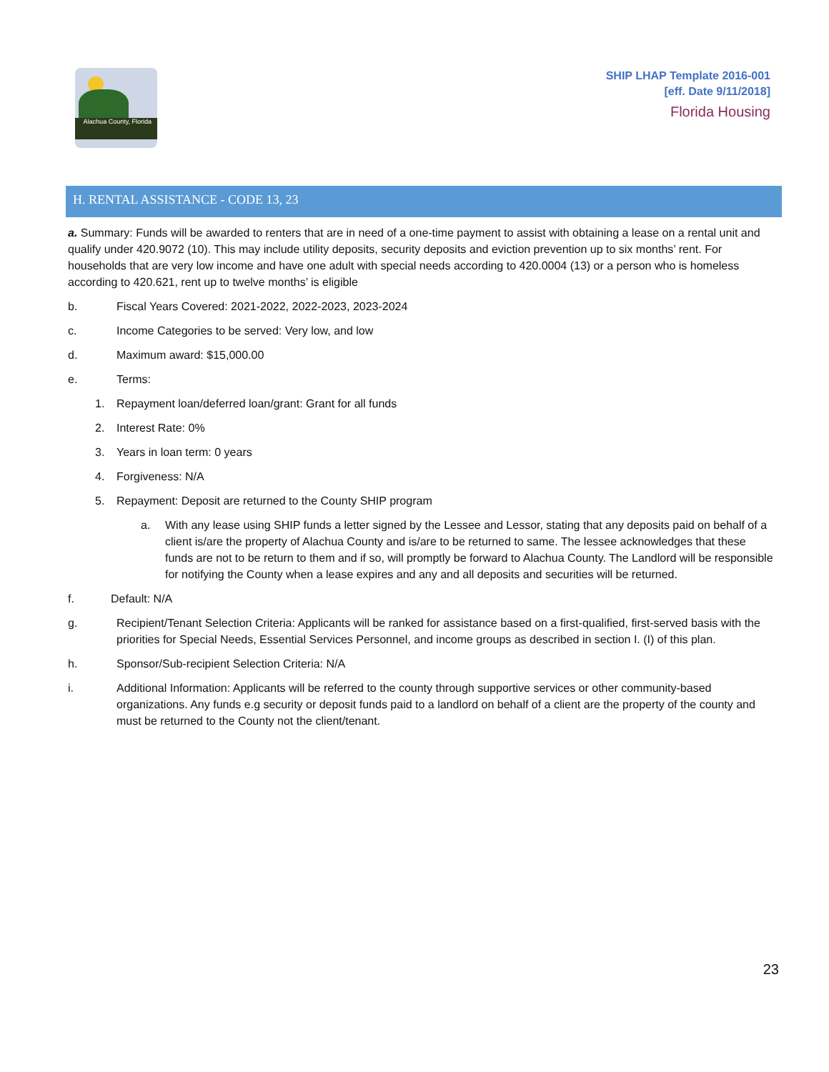Alachua County, Florida
SHIP LHAP Template 2016-001
[eff. Date 9/11/2018]
Florida Housing
H. RENTAL ASSISTANCE - CODE 13, 23
a. Summary: Funds will be awarded to renters that are in need of a one-time payment to assist with obtaining a lease on a rental unit and qualify under 420.9072 (10). This may include utility deposits, security deposits and eviction prevention up to six months’ rent. For households that are very low income and have one adult with special needs according to 420.0004 (13) or a person who is homeless according to 420.621, rent up to twelve months’ is eligible
b. Fiscal Years Covered: 2021-2022, 2022-2023, 2023-2024
c. Income Categories to be served: Very low, and low
d. Maximum award: $15,000.00
e. Terms:
1. Repayment loan/deferred loan/grant: Grant for all funds
2. Interest Rate: 0%
3. Years in loan term: 0 years
4. Forgiveness: N/A
5. Repayment: Deposit are returned to the County SHIP program
a. With any lease using SHIP funds a letter signed by the Lessee and Lessor, stating that any deposits paid on behalf of a client is/are the property of Alachua County and is/are to be returned to same. The lessee acknowledges that these funds are not to be return to them and if so, will promptly be forward to Alachua County. The Landlord will be responsible for notifying the County when a lease expires and any and all deposits and securities will be returned.
f. Default: N/A
g. Recipient/Tenant Selection Criteria: Applicants will be ranked for assistance based on a first-qualified, first-served basis with the priorities for Special Needs, Essential Services Personnel, and income groups as described in section I. (I) of this plan.
h. Sponsor/Sub-recipient Selection Criteria: N/A
i. Additional Information: Applicants will be referred to the county through supportive services or other community-based organizations. Any funds e.g security or deposit funds paid to a landlord on behalf of a client are the property of the county and must be returned to the County not the client/tenant.
23